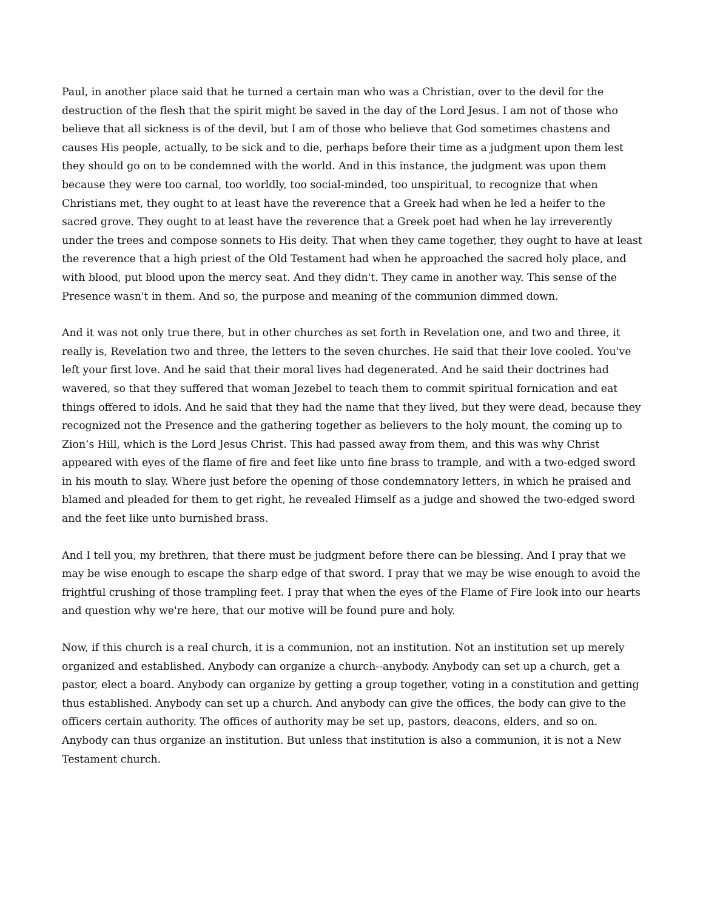Paul, in another place said that he turned a certain man who was a Christian, over to the devil for the destruction of the flesh that the spirit might be saved in the day of the Lord Jesus. I am not of those who believe that all sickness is of the devil, but I am of those who believe that God sometimes chastens and causes His people, actually, to be sick and to die, perhaps before their time as a judgment upon them lest they should go on to be condemned with the world. And in this instance, the judgment was upon them because they were too carnal, too worldly, too social-minded, too unspiritual, to recognize that when Christians met, they ought to at least have the reverence that a Greek had when he led a heifer to the sacred grove. They ought to at least have the reverence that a Greek poet had when he lay irreverently under the trees and compose sonnets to His deity. That when they came together, they ought to have at least the reverence that a high priest of the Old Testament had when he approached the sacred holy place, and with blood, put blood upon the mercy seat. And they didn't. They came in another way. This sense of the Presence wasn't in them. And so, the purpose and meaning of the communion dimmed down.
And it was not only true there, but in other churches as set forth in Revelation one, and two and three, it really is, Revelation two and three, the letters to the seven churches. He said that their love cooled. You've left your first love. And he said that their moral lives had degenerated. And he said their doctrines had wavered, so that they suffered that woman Jezebel to teach them to commit spiritual fornication and eat things offered to idols. And he said that they had the name that they lived, but they were dead, because they recognized not the Presence and the gathering together as believers to the holy mount, the coming up to Zion’s Hill, which is the Lord Jesus Christ. This had passed away from them, and this was why Christ appeared with eyes of the flame of fire and feet like unto fine brass to trample, and with a two-edged sword in his mouth to slay. Where just before the opening of those condemnatory letters, in which he praised and blamed and pleaded for them to get right, he revealed Himself as a judge and showed the two-edged sword and the feet like unto burnished brass.
And I tell you, my brethren, that there must be judgment before there can be blessing. And I pray that we may be wise enough to escape the sharp edge of that sword. I pray that we may be wise enough to avoid the frightful crushing of those trampling feet. I pray that when the eyes of the Flame of Fire look into our hearts and question why we're here, that our motive will be found pure and holy.
Now, if this church is a real church, it is a communion, not an institution. Not an institution set up merely organized and established. Anybody can organize a church--anybody. Anybody can set up a church, get a pastor, elect a board. Anybody can organize by getting a group together, voting in a constitution and getting thus established. Anybody can set up a church. And anybody can give the offices, the body can give to the officers certain authority. The offices of authority may be set up, pastors, deacons, elders, and so on. Anybody can thus organize an institution. But unless that institution is also a communion, it is not a New Testament church.